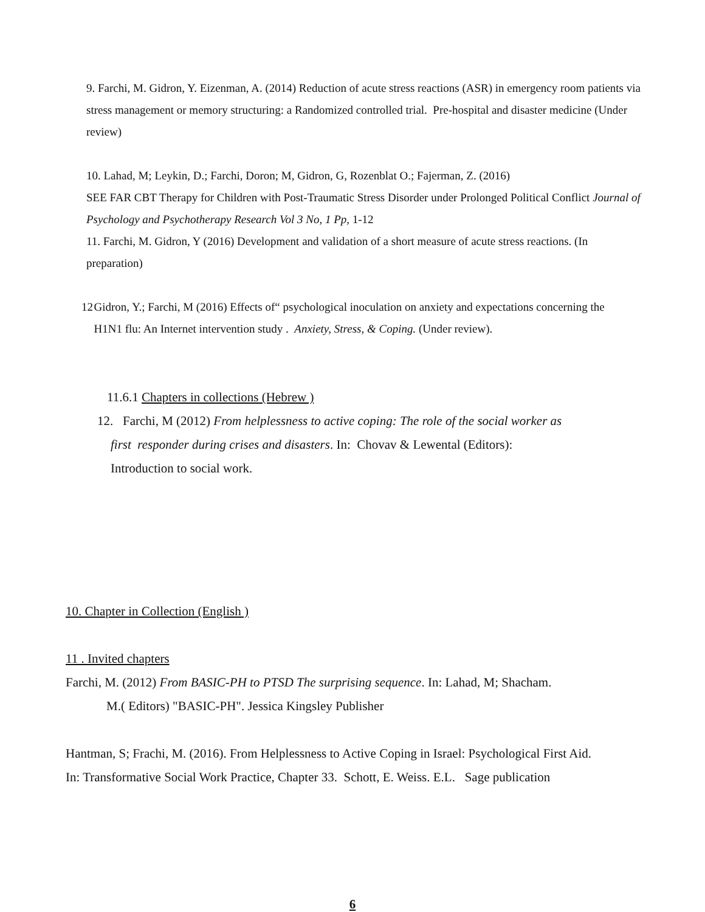9. Farchi, M. Gidron, Y. Eizenman, A. (2014) Reduction of acute stress reactions (ASR) in emergency room patients via stress management or memory structuring: a Randomized controlled trial. Pre-hospital and disaster medicine (Under review)
10. Lahad, M; Leykin, D.; Farchi, Doron; M, Gidron, G, Rozenblat O.; Fajerman, Z. (2016)
SEE FAR CBT Therapy for Children with Post-Traumatic Stress Disorder under Prolonged Political Conflict Journal of Psychology and Psychotherapy Research Vol 3 No, 1 Pp, 1-12
11. Farchi, M. Gidron, Y (2016) Development and validation of a short measure of acute stress reactions. (In preparation)
12 Gidron, Y.; Farchi, M (2016) Effects of“ psychological inoculation on anxiety and expectations concerning the H1N1 flu: An Internet intervention study . Anxiety, Stress, & Coping. (Under review).
11.6.1 Chapters in collections (Hebrew )
12. Farchi, M (2012) From helplessness to active coping: The role of the social worker as
first responder during crises and disasters. In: Chovav & Lewental (Editors):
Introduction to social work.
10. Chapter in Collection (English )
11 . Invited chapters
Farchi, M. (2012) From BASIC-PH to PTSD The surprising sequence. In: Lahad, M; Shacham.
M.( Editors) "BASIC-PH". Jessica Kingsley Publisher
Hantman, S; Frachi, M. (2016). From Helplessness to Active Coping in Israel: Psychological First Aid.
In: Transformative Social Work Practice, Chapter 33. Schott, E. Weiss. E.L. Sage publication
6